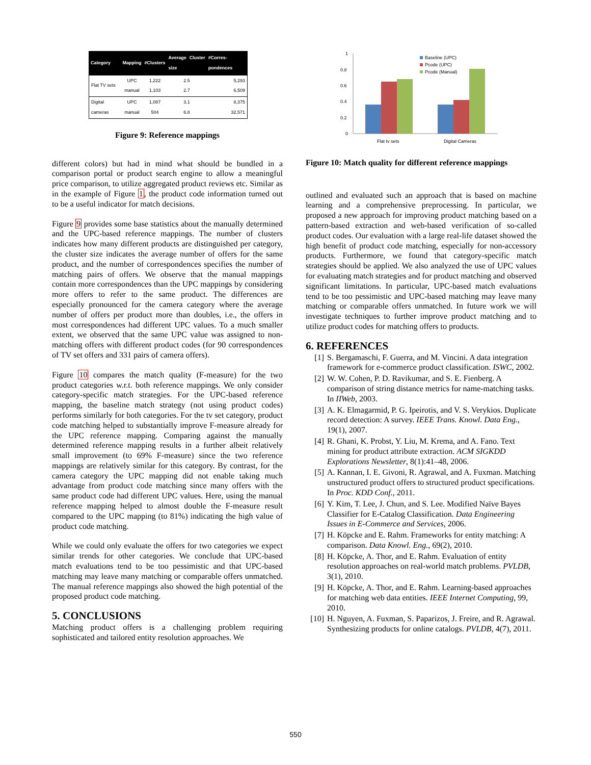| Category | Mapping | #Clusters | Average Cluster size | #Corres-pondences |
| --- | --- | --- | --- | --- |
| Flat TV sets | UPC manual | 1,222 1,103 | 2.5 2.7 | 5,293 6,509 |
| Digital cameras | UPC manual | 1,087 504 | 3.1 6.8 | 8,375 32,571 |
Figure 9: Reference mappings
different colors) but had in mind what should be bundled in a comparison portal or product search engine to allow a meaningful price comparison, to utilize aggregated product reviews etc. Similar as in the example of Figure 1, the product code information turned out to be a useful indicator for match decisions.
Figure 9 provides some base statistics about the manually determined and the UPC-based reference mappings. The number of clusters indicates how many different products are distinguished per category, the cluster size indicates the average number of offers for the same product, and the number of correspondences specifies the number of matching pairs of offers. We observe that the manual mappings contain more correspondences than the UPC mappings by considering more offers to refer to the same product. The differences are especially pronounced for the camera category where the average number of offers per product more than doubles, i.e., the offers in most correspondences had different UPC values. To a much smaller extent, we observed that the same UPC value was assigned to non-matching offers with different product codes (for 90 correspondences of TV set offers and 331 pairs of camera offers).
Figure 10 compares the match quality (F-measure) for the two product categories w.r.t. both reference mappings. We only consider category-specific match strategies. For the UPC-based reference mapping, the baseline match strategy (not using product codes) performs similarly for both categories. For the tv set category, product code matching helped to substantially improve F-measure already for the UPC reference mapping. Comparing against the manually determined reference mapping results in a further albeit relatively small improvement (to 69% F-measure) since the two reference mappings are relatively similar for this category. By contrast, for the camera category the UPC mapping did not enable taking much advantage from product code matching since many offers with the same product code had different UPC values. Here, using the manual reference mapping helped to almost double the F-measure result compared to the UPC mapping (to 81%) indicating the high value of product code matching.
While we could only evaluate the offers for two categories we expect similar trends for other categories. We conclude that UPC-based match evaluations tend to be too pessimistic and that UPC-based matching may leave many matching or comparable offers unmatched. The manual reference mappings also showed the high potential of the proposed product code matching.
5. CONCLUSIONS
Matching product offers is a challenging problem requiring sophisticated and tailored entity resolution approaches. We
1
0.8
0.6
0.4
0.2
0
Flat tv sets
Digital Cameras
Baseline (UPC)
Pcode (UPC)
Pcode (Manual)
Figure 10: Match quality for different reference mappings
outlined and evaluated such an approach that is based on machine learning and a comprehensive preprocessing. In particular, we proposed a new approach for improving product matching based on a pattern-based extraction and web-based verification of so-called product codes. Our evaluation with a large real-life dataset showed the high benefit of product code matching, especially for non-accessory products. Furthermore, we found that category-specific match strategies should be applied. We also analyzed the use of UPC values for evaluating match strategies and for product matching and observed significant limitations. In particular, UPC-based match evaluations tend to be too pessimistic and UPC-based matching may leave many matching or comparable offers unmatched. In future work we will investigate techniques to further improve product matching and to utilize product codes for matching offers to products.
6. REFERENCES
[1] S. Bergamaschi, F. Guerra, and M. Vincini. A data integration framework for e-commerce product classification. ISWC, 2002.
[2] W. W. Cohen, P. D. Ravikumar, and S. E. Fienberg. A comparison of string distance metrics for name-matching tasks. In IIWeb, 2003.
[3] A. K. Elmagarmid, P. G. Ipeirotis, and V. S. Verykios. Duplicate record detection: A survey. IEEE Trans. Knowl. Data Eng., 19(1), 2007.
[4] R. Ghani, K. Probst, Y. Liu, M. Krema, and A. Fano. Text mining for product attribute extraction. ACM SIGKDD Explorations Newsletter, 8(1):41–48, 2006.
[5] A. Kannan, I. E. Givoni, R. Agrawal, and A. Fuxman. Matching unstructured product offers to structured product specifications. In Proc. KDD Conf., 2011.
[6] Y. Kim, T. Lee, J. Chun, and S. Lee. Modified Naïve Bayes Classifier for E-Catalog Classification. Data Engineering Issues in E-Commerce and Services, 2006.
[7] H. Köpcke and E. Rahm. Frameworks for entity matching: A comparison. Data Knowl. Eng., 69(2), 2010.
[8] H. Köpcke, A. Thor, and E. Rahm. Evaluation of entity resolution approaches on real-world match problems. PVLDB, 3(1), 2010.
[9] H. Köpcke, A. Thor, and E. Rahm. Learning-based approaches for matching web data entities. IEEE Internet Computing, 99, 2010.
[10] H. Nguyen, A. Fuxman, S. Paparizos, J. Freire, and R. Agrawal. Synthesizing products for online catalogs. PVLDB, 4(7), 2011.
550